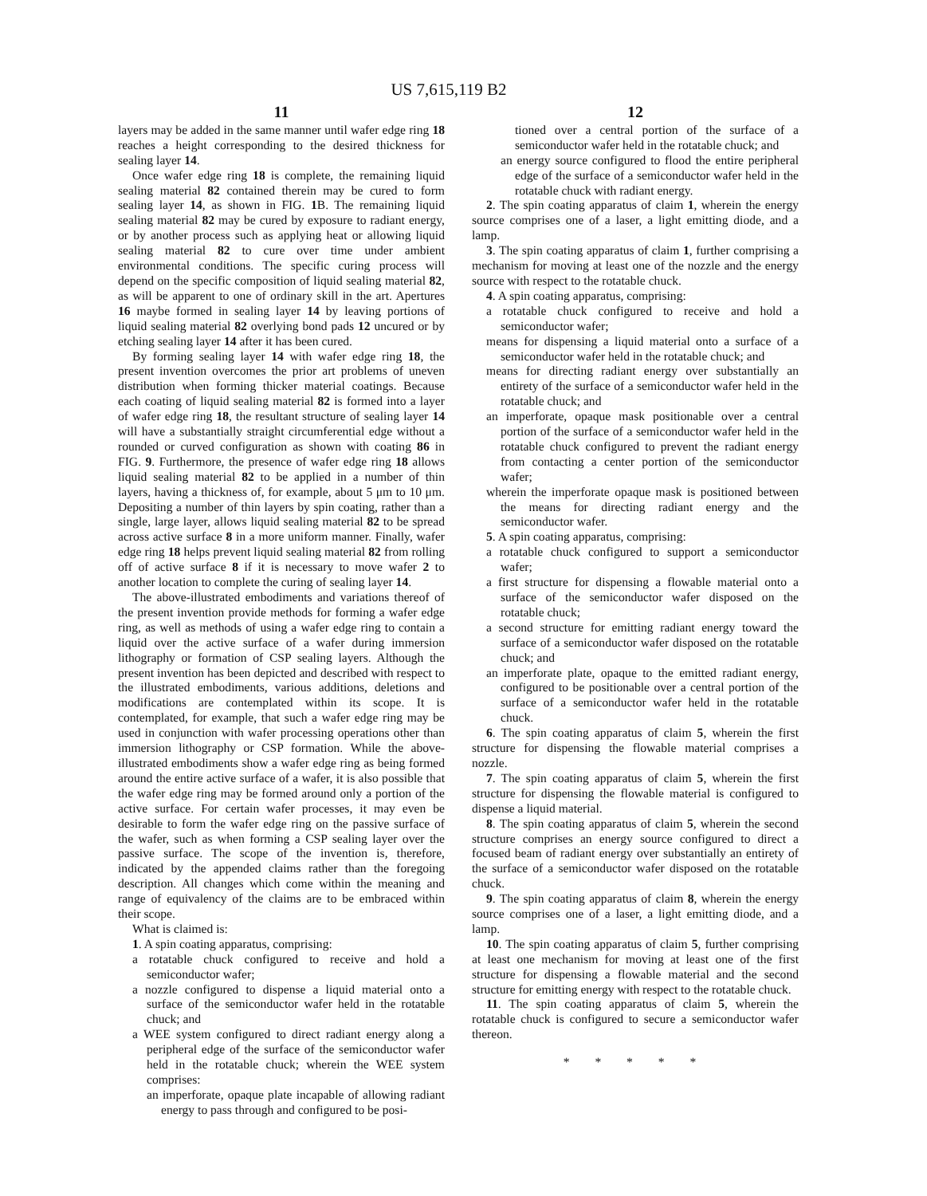US 7,615,119 B2
11
layers may be added in the same manner until wafer edge ring 18 reaches a height corresponding to the desired thickness for sealing layer 14.
Once wafer edge ring 18 is complete, the remaining liquid sealing material 82 contained therein may be cured to form sealing layer 14, as shown in FIG. 1 B. The remaining liquid sealing material 82 may be cured by exposure to radiant energy, or by another process such as applying heat or allowing liquid sealing material 82 to cure over time under ambient environmental conditions. The specific curing process will depend on the specific composition of liquid sealing material 82, as will be apparent to one of ordinary skill in the art. Apertures 16 maybe formed in sealing layer 14 by leaving portions of liquid sealing material 82 overlying bond pads 12 uncured or by etching sealing layer 14 after it has been cured.
By forming sealing layer 14 with wafer edge ring 18, the present invention overcomes the prior art problems of uneven distribution when forming thicker material coatings. Because each coating of liquid sealing material 82 is formed into a layer of wafer edge ring 18, the resultant structure of sealing layer 14 will have a substantially straight circumferential edge without a rounded or curved configuration as shown with coating 86 in FIG. 9. Furthermore, the presence of wafer edge ring 18 allows liquid sealing material 82 to be applied in a number of thin layers, having a thickness of, for example, about 5 μm to 10 μm. Depositing a number of thin layers by spin coating, rather than a single, large layer, allows liquid sealing material 82 to be spread across active surface 8 in a more uniform manner. Finally, wafer edge ring 18 helps prevent liquid sealing material 82 from rolling off of active surface 8 if it is necessary to move wafer 2 to another location to complete the curing of sealing layer 14.
The above-illustrated embodiments and variations thereof of the present invention provide methods for forming a wafer edge ring, as well as methods of using a wafer edge ring to contain a liquid over the active surface of a wafer during immersion lithography or formation of CSP sealing layers. Although the present invention has been depicted and described with respect to the illustrated embodiments, various additions, deletions and modifications are contemplated within its scope. It is contemplated, for example, that such a wafer edge ring may be used in conjunction with wafer processing operations other than immersion lithography or CSP formation. While the above-illustrated embodiments show a wafer edge ring as being formed around the entire active surface of a wafer, it is also possible that the wafer edge ring may be formed around only a portion of the active surface. For certain wafer processes, it may even be desirable to form the wafer edge ring on the passive surface of the wafer, such as when forming a CSP sealing layer over the passive surface. The scope of the invention is, therefore, indicated by the appended claims rather than the foregoing description. All changes which come within the meaning and range of equivalency of the claims are to be embraced within their scope.
What is claimed is:
1. A spin coating apparatus, comprising:
a rotatable chuck configured to receive and hold a semiconductor wafer;
a nozzle configured to dispense a liquid material onto a surface of the semiconductor wafer held in the rotatable chuck; and
a WEE system configured to direct radiant energy along a peripheral edge of the surface of the semiconductor wafer held in the rotatable chuck; wherein the WEE system comprises:
an imperforate, opaque plate incapable of allowing radiant energy to pass through and configured to be posi-
12
tioned over a central portion of the surface of a semiconductor wafer held in the rotatable chuck; and
an energy source configured to flood the entire peripheral edge of the surface of a semiconductor wafer held in the rotatable chuck with radiant energy.
2. The spin coating apparatus of claim 1, wherein the energy source comprises one of a laser, a light emitting diode, and a lamp.
3. The spin coating apparatus of claim 1, further comprising a mechanism for moving at least one of the nozzle and the energy source with respect to the rotatable chuck.
4. A spin coating apparatus, comprising:
a rotatable chuck configured to receive and hold a semiconductor wafer;
means for dispensing a liquid material onto a surface of a semiconductor wafer held in the rotatable chuck; and
means for directing radiant energy over substantially an entirety of the surface of a semiconductor wafer held in the rotatable chuck; and
an imperforate, opaque mask positionable over a central portion of the surface of a semiconductor wafer held in the rotatable chuck configured to prevent the radiant energy from contacting a center portion of the semiconductor wafer;
wherein the imperforate opaque mask is positioned between the means for directing radiant energy and the semiconductor wafer.
5. A spin coating apparatus, comprising:
a rotatable chuck configured to support a semiconductor wafer;
a first structure for dispensing a flowable material onto a surface of the semiconductor wafer disposed on the rotatable chuck;
a second structure for emitting radiant energy toward the surface of a semiconductor wafer disposed on the rotatable chuck; and
an imperforate plate, opaque to the emitted radiant energy, configured to be positionable over a central portion of the surface of a semiconductor wafer held in the rotatable chuck.
6. The spin coating apparatus of claim 5, wherein the first structure for dispensing the flowable material comprises a nozzle.
7. The spin coating apparatus of claim 5, wherein the first structure for dispensing the flowable material is configured to dispense a liquid material.
8. The spin coating apparatus of claim 5, wherein the second structure comprises an energy source configured to direct a focused beam of radiant energy over substantially an entirety of the surface of a semiconductor wafer disposed on the rotatable chuck.
9. The spin coating apparatus of claim 8, wherein the energy source comprises one of a laser, a light emitting diode, and a lamp.
10. The spin coating apparatus of claim 5, further comprising at least one mechanism for moving at least one of the first structure for dispensing a flowable material and the second structure for emitting energy with respect to the rotatable chuck.
11. The spin coating apparatus of claim 5, wherein the rotatable chuck is configured to secure a semiconductor wafer thereon.
* * * * *